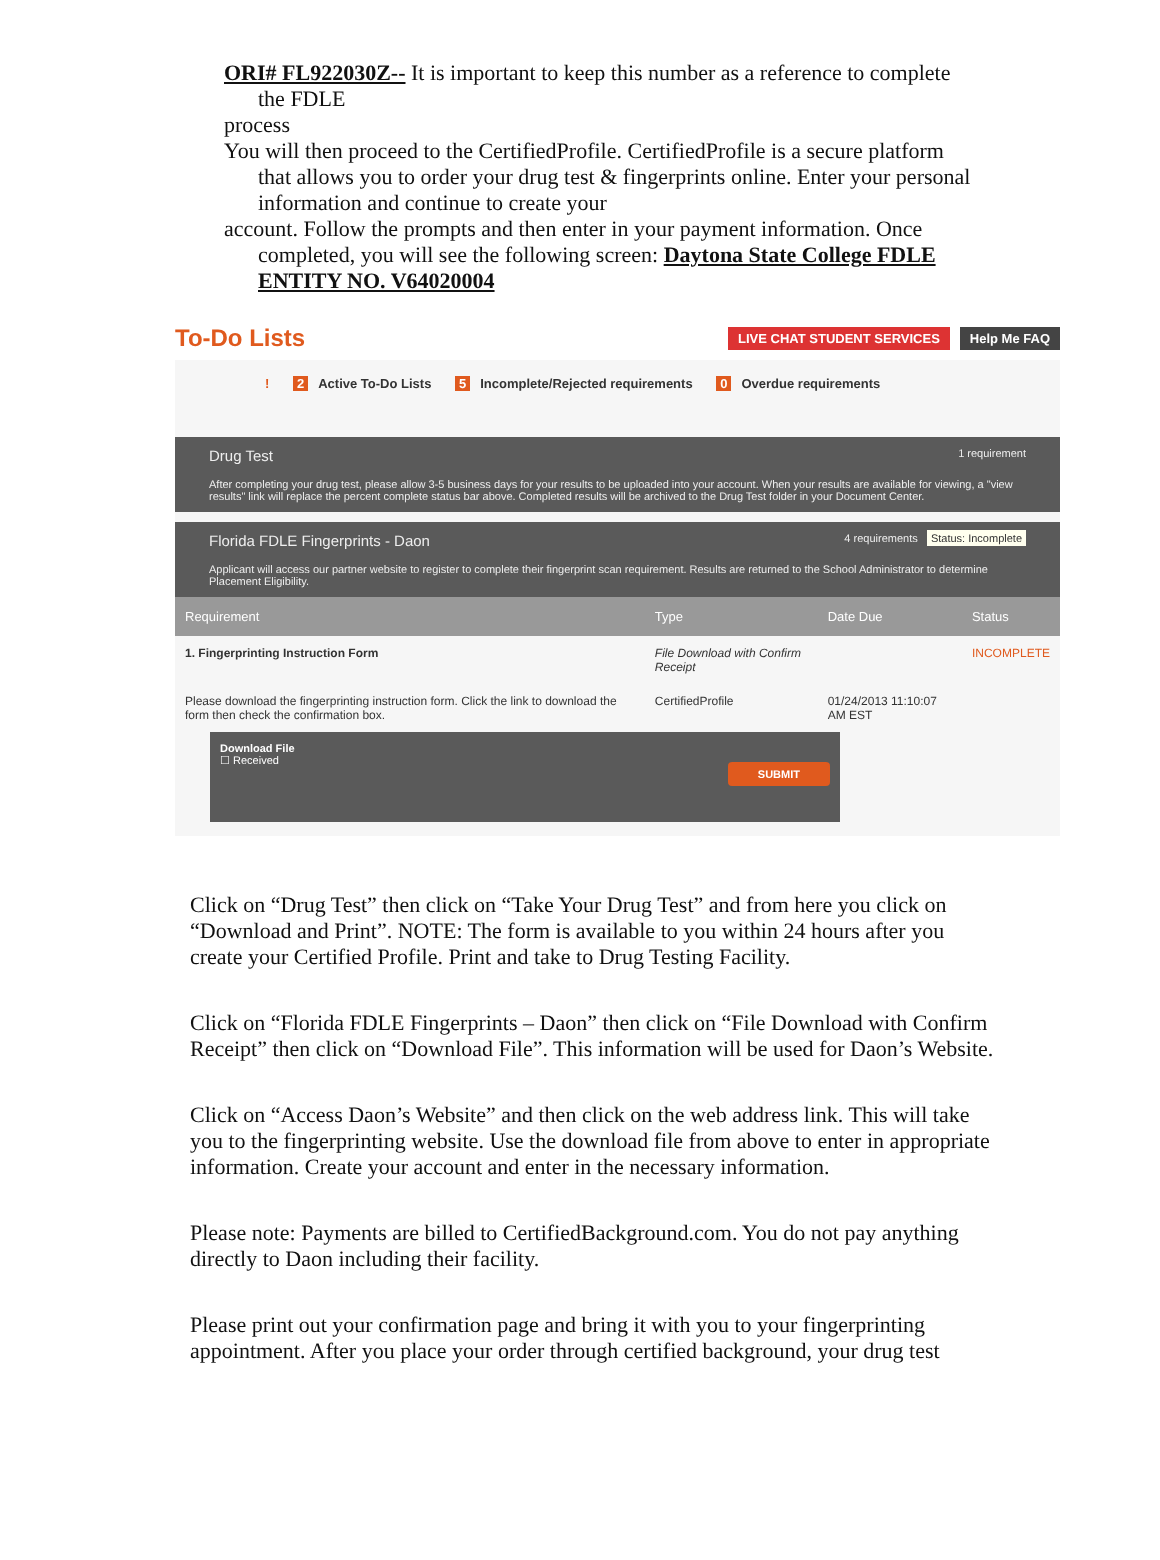ORI# FL922030Z-- It is important to keep this number as a reference to complete
the FDLE
process
You will then proceed to the CertifiedProfile. CertifiedProfile is a secure platform
that allows you to order your drug test & fingerprints online. Enter your personal information and continue to create your
account. Follow the prompts and then enter in your payment information. Once
completed, you will see the following screen: Daytona State College FDLE ENTITY NO. V64020004
To-Do Lists
LIVE CHAT STUDENT SERVICES Help Me FAQ
! 2 Active To-Do Lists 5 Incomplete/Rejected requirements 0 Overdue requirements
Drug Test 1 requirement
After completing your drug test, please allow 3-5 business days for your results to be uploaded into your account. When your results are available for viewing, a "view results" link will replace the percent complete status bar above. Completed results will be archived to the Drug Test folder in your Document Center.
Florida FDLE Fingerprints - Daon 4 requirements Status: Incomplete
Applicant will access our partner website to register to complete their fingerprint scan requirement. Results are returned to the School Administrator to determine Placement Eligibility.
| Requirement | Type | Date Due | Status |
| --- | --- | --- | --- |
| 1. Fingerprinting Instruction Form | File Download with Confirm Receipt | | INCOMPLETE |
| Please download the fingerprinting instruction form. Click the link to download the form then check the confirmation box. | CertifiedProfile | 01/24/2013 11:10:07 AM EST | |
Download File
☐ Received SUBMIT
Click on “Drug Test” then click on “Take Your Drug Test” and from here you click on “Download and Print”. NOTE: The form is available to you within 24 hours after you create your Certified Profile. Print and take to Drug Testing Facility.
Click on “Florida FDLE Fingerprints – Daon” then click on “File Download with Confirm Receipt” then click on “Download File”. This information will be used for Daon’s Website.
Click on “Access Daon’s Website” and then click on the web address link. This will take you to the fingerprinting website. Use the download file from above to enter in appropriate information. Create your account and enter in the necessary information.
Please note: Payments are billed to CertifiedBackground.com. You do not pay anything directly to Daon including their facility.
Please print out your confirmation page and bring it with you to your fingerprinting appointment. After you place your order through certified background, your drug test